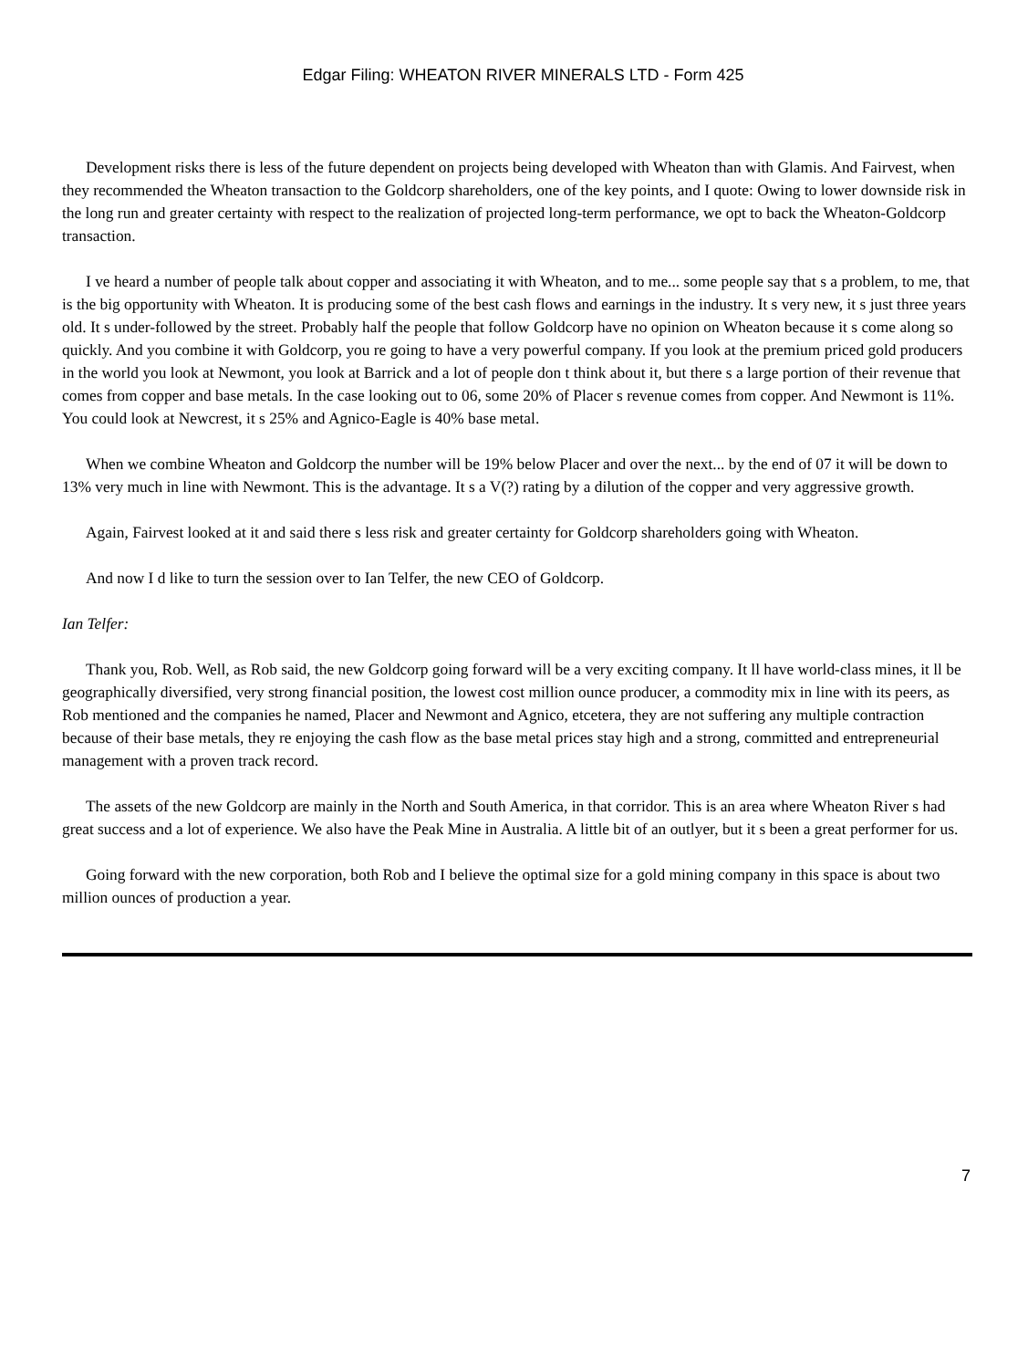Edgar Filing: WHEATON RIVER MINERALS LTD - Form 425
Development risks there is less of the future dependent on projects being developed with Wheaton than with Glamis. And Fairvest, when they recommended the Wheaton transaction to the Goldcorp shareholders, one of the key points, and I quote: Owing to lower downside risk in the long run and greater certainty with respect to the realization of projected long-term performance, we opt to back the Wheaton-Goldcorp transaction.
I ve heard a number of people talk about copper and associating it with Wheaton, and to me... some people say that s a problem, to me, that is the big opportunity with Wheaton. It is producing some of the best cash flows and earnings in the industry. It s very new, it s just three years old. It s under-followed by the street. Probably half the people that follow Goldcorp have no opinion on Wheaton because it s come along so quickly. And you combine it with Goldcorp, you re going to have a very powerful company. If you look at the premium priced gold producers in the world you look at Newmont, you look at Barrick and a lot of people don t think about it, but there s a large portion of their revenue that comes from copper and base metals. In the case looking out to 06, some 20% of Placer s revenue comes from copper. And Newmont is 11%. You could look at Newcrest, it s 25% and Agnico-Eagle is 40% base metal.
When we combine Wheaton and Goldcorp the number will be 19% below Placer and over the next... by the end of 07 it will be down to 13% very much in line with Newmont. This is the advantage. It s a V(?) rating by a dilution of the copper and very aggressive growth.
Again, Fairvest looked at it and said there s less risk and greater certainty for Goldcorp shareholders going with Wheaton.
And now I d like to turn the session over to Ian Telfer, the new CEO of Goldcorp.
Ian Telfer:
Thank you, Rob. Well, as Rob said, the new Goldcorp going forward will be a very exciting company. It ll have world-class mines, it ll be geographically diversified, very strong financial position, the lowest cost million ounce producer, a commodity mix in line with its peers, as Rob mentioned and the companies he named, Placer and Newmont and Agnico, etcetera, they are not suffering any multiple contraction because of their base metals, they re enjoying the cash flow as the base metal prices stay high and a strong, committed and entrepreneurial management with a proven track record.
The assets of the new Goldcorp are mainly in the North and South America, in that corridor. This is an area where Wheaton River s had great success and a lot of experience. We also have the Peak Mine in Australia. A little bit of an outlyer, but it s been a great performer for us.
Going forward with the new corporation, both Rob and I believe the optimal size for a gold mining company in this space is about two million ounces of production a year.
7